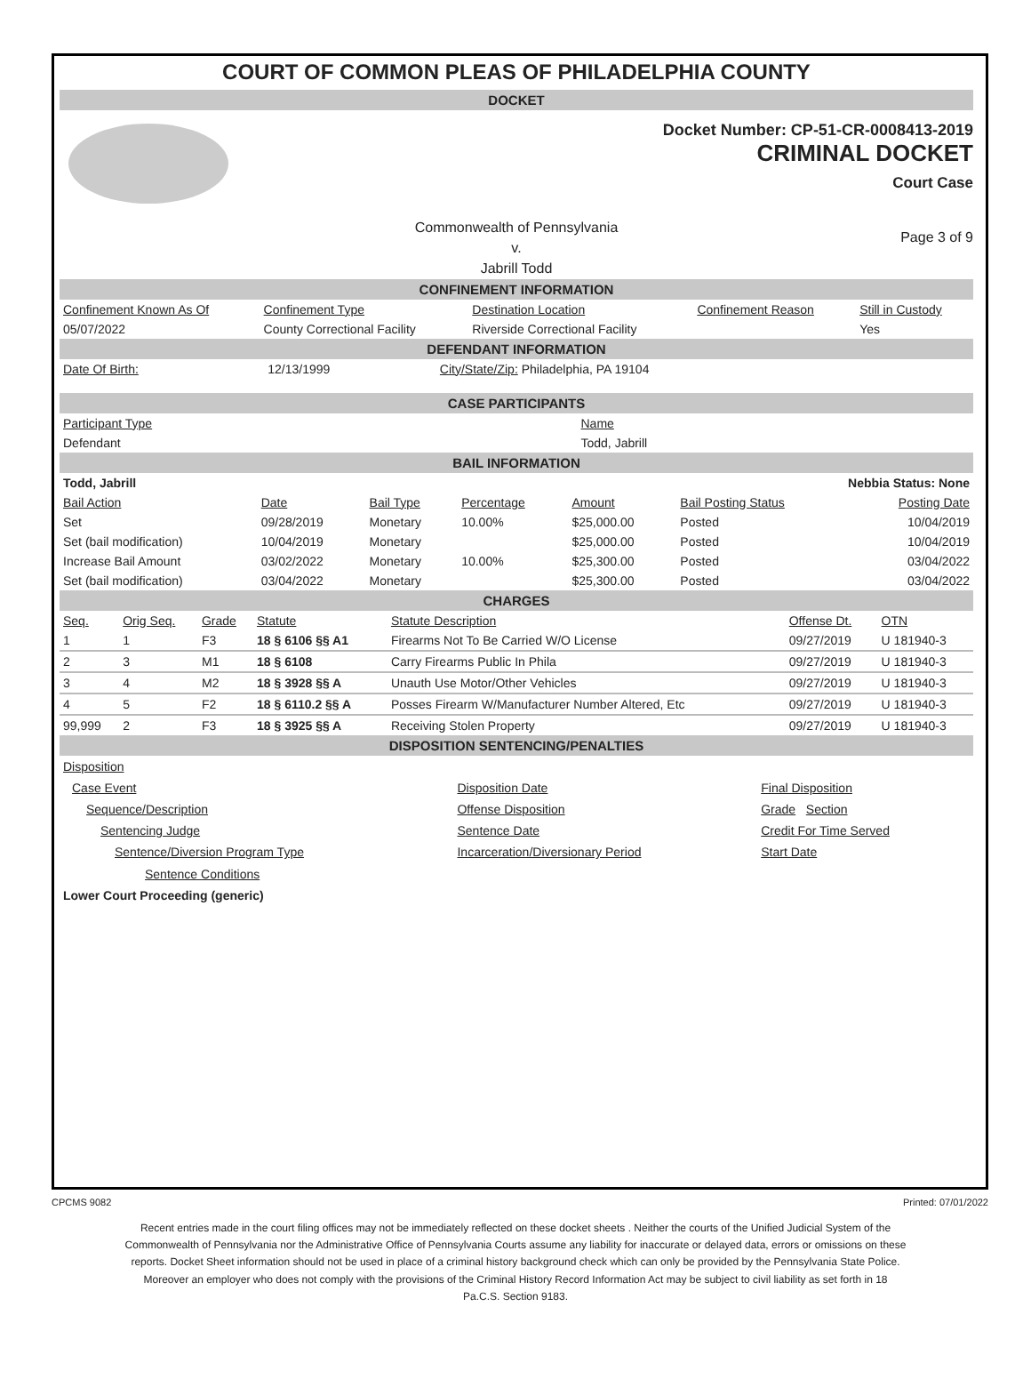COURT OF COMMON PLEAS OF PHILADELPHIA COUNTY
DOCKET
Docket Number: CP-51-CR-0008413-2019
CRIMINAL DOCKET
Court Case
Commonwealth of Pennsylvania
v.
Jabrill Todd
Page 3 of 9
CONFINEMENT INFORMATION
| Confinement Known As Of | Confinement Type | Destination Location | Confinement Reason | Still in Custody |
| --- | --- | --- | --- | --- |
| 05/07/2022 | County Correctional Facility | Riverside Correctional Facility | | Yes |
DEFENDANT INFORMATION
| Date Of Birth: | 12/13/1999 | City/State/Zip: Philadelphia, PA 19104 |
CASE PARTICIPANTS
| Participant Type | Name |
| Defendant | Todd, Jabrill |
BAIL INFORMATION
| Todd, Jabrill | Nebbia Status: None |
| Bail Action | Date | Bail Type | Percentage | Amount | Bail Posting Status | Posting Date |
| --- | --- | --- | --- | --- | --- | --- |
| Set | 09/28/2019 | Monetary | 10.00% | $25,000.00 | Posted | 10/04/2019 |
| Set (bail modification) | 10/04/2019 | Monetary | | $25,000.00 | Posted | 10/04/2019 |
| Increase Bail Amount | 03/02/2022 | Monetary | 10.00% | $25,300.00 | Posted | 03/04/2022 |
| Set (bail modification) | 03/04/2022 | Monetary | | $25,300.00 | Posted | 03/04/2022 |
CHARGES
| Seq. | Orig Seq. | Grade | Statute | Statute Description | Offense Dt. | OTN |
| --- | --- | --- | --- | --- | --- | --- |
| 1 | 1 | F3 | 18 § 6106 §§ A1 | Firearms Not To Be Carried W/O License | 09/27/2019 | U 181940-3 |
| 2 | 3 | M1 | 18 § 6108 | Carry Firearms Public In Phila | 09/27/2019 | U 181940-3 |
| 3 | 4 | M2 | 18 § 3928 §§ A | Unauth Use Motor/Other Vehicles | 09/27/2019 | U 181940-3 |
| 4 | 5 | F2 | 18 § 6110.2 §§ A | Posses Firearm W/Manufacturer Number Altered, Etc | 09/27/2019 | U 181940-3 |
| 99,999 | 2 | F3 | 18 § 3925 §§ A | Receiving Stolen Property | 09/27/2019 | U 181940-3 |
DISPOSITION SENTENCING/PENALTIES
| Disposition | | |
| Case Event | Disposition Date | Final Disposition |
| Sequence/Description | Offense Disposition | Grade Section |
| Sentencing Judge | Sentence Date | Credit For Time Served |
| Sentence/Diversion Program Type | Incarceration/Diversionary Period | Start Date |
| Sentence Conditions | | |
| Lower Court Proceeding (generic) | | |
CPCMS 9082 Printed: 07/01/2022
Recent entries made in the court filing offices may not be immediately reflected on these docket sheets . Neither the courts of the Unified Judicial System of the Commonwealth of Pennsylvania nor the Administrative Office of Pennsylvania Courts assume any liability for inaccurate or delayed data, errors or omissions on these reports. Docket Sheet information should not be used in place of a criminal history background check which can only be provided by the Pennsylvania State Police. Moreover an employer who does not comply with the provisions of the Criminal History Record Information Act may be subject to civil liability as set forth in 18 Pa.C.S. Section 9183.